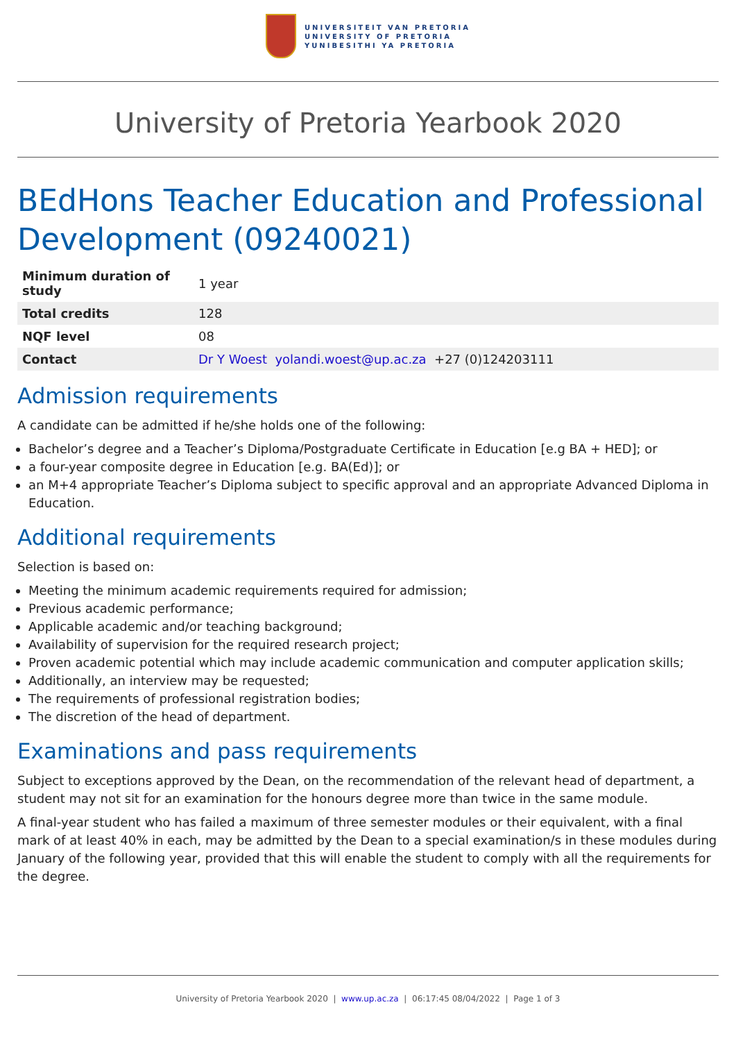UNIVERSITEIT VAN PRETORIA
UNIVERSITY OF PRETORIA
YUNIBESITHI YA PRETORIA
University of Pretoria Yearbook 2020
BEdHons Teacher Education and Professional Development (09240021)
| Minimum duration of study | 1 year |
| Total credits | 128 |
| NQF level | 08 |
| Contact | Dr Y Woest yolandi.woest@up.ac.za +27 (0)124203111 |
Admission requirements
A candidate can be admitted if he/she holds one of the following:
Bachelor’s degree and a Teacher’s Diploma/Postgraduate Certificate in Education [e.g BA + HED]; or
a four-year composite degree in Education [e.g. BA(Ed)]; or
an M+4 appropriate Teacher’s Diploma subject to specific approval and an appropriate Advanced Diploma in Education.
Additional requirements
Selection is based on:
Meeting the minimum academic requirements required for admission;
Previous academic performance;
Applicable academic and/or teaching background;
Availability of supervision for the required research project;
Proven academic potential which may include academic communication and computer application skills;
Additionally, an interview may be requested;
The requirements of professional registration bodies;
The discretion of the head of department.
Examinations and pass requirements
Subject to exceptions approved by the Dean, on the recommendation of the relevant head of department, a student may not sit for an examination for the honours degree more than twice in the same module.
A final-year student who has failed a maximum of three semester modules or their equivalent, with a final mark of at least 40% in each, may be admitted by the Dean to a special examination/s in these modules during January of the following year, provided that this will enable the student to comply with all the requirements for the degree.
University of Pretoria Yearbook 2020 | www.up.ac.za | 06:17:45 08/04/2022 | Page 1 of 3